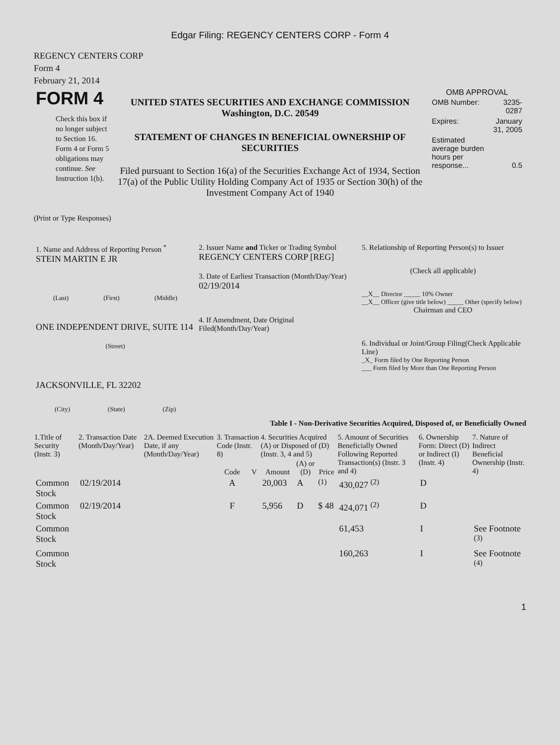Edgar Filing: REGENCY CENTERS CORP - Form 4
REGENCY CENTERS CORP
Form 4
February 21, 2014
| FORM 4 Check this box if no longer subject to Section 16. Form 4 or Form 5 obligations may continue. See Instruction 1(b). | UNITED STATES SECURITIES AND EXCHANGE COMMISSION Washington, D.C. 20549 STATEMENT OF CHANGES IN BENEFICIAL OWNERSHIP OF SECURITIES Filed pursuant to Section 16(a) of the Securities Exchange Act of 1934, Section 17(a) of the Public Utility Holding Company Act of 1935 or Section 30(h) of the Investment Company Act of 1940 | OMB APPROVAL / OMB Number: / 3235-0287 / / Expires: / January 31, 2005 / / Estimated average burden hours per response... / 0.5 / |
(Print or Type Responses)
| 1. Name and Address of Reporting Person <sup>*</sup> STEIN MARTIN E JR (Last) (First) (Middle) ONE INDEPENDENT DRIVE, SUITE 114 (Street) JACKSONVILLE, FL 32202 (City) (State) (Zip) | 2. Issuer Name and Ticker or Trading Symbol REGENCY CENTERS CORP [REG] 3. Date of Earliest Transaction (Month/Day/Year) 02/19/2014 4. If Amendment, Date Original Filed(Month/Day/Year) | 5. Relationship of Reporting Person(s) to Issuer (Check all applicable) __X__ Director _____ 10% Owner __X__ Officer (give title below) _____ Other (specify below) Chairman and CEO 6. Individual or Joint/Group Filing(Check Applicable Line) _X_ Form filed by One Reporting Person ___ Form filed by More than One Reporting Person |
Table I - Non-Derivative Securities Acquired, Disposed of, or Beneficially Owned
| 1.Title of Security (Instr. 3) | 2. Transaction Date (Month/Day/Year) | 2A. Deemed Execution Date, if any (Month/Day/Year) | 3. Transaction Code (Instr. 8) | | 4. Securities Acquired (A) or Disposed of (D) (Instr. 3, 4 and 5) | | | 5. Amount of Securities Beneficially Owned Following Reported Transaction(s) (Instr. 3 and 4) | 6. Ownership Form: Direct (D) or Indirect (I) (Instr. 4) | 7. Nature of Indirect Beneficial Ownership (Instr. 4) |
| --- | --- | --- | --- | --- | --- | --- | --- | --- | --- | --- |
| | | | Code | V | Amount | (A) or (D) | Price | | | |
| Common Stock | 02/19/2014 | | A | | 20,003 | A | <sup>(1)</sup> | 430,027 <sup>(2)</sup> | D | |
| Common Stock | 02/19/2014 | | F | | 5,956 | D | $ 48 | 424,071 <sup>(2)</sup> | D | |
| Common Stock | | | | | | | | 61,453 | I | See Footnote <sup>(3)</sup> |
| Common Stock | | | | | | | | 160,263 | I | See Footnote <sup>(4)</sup> |
1